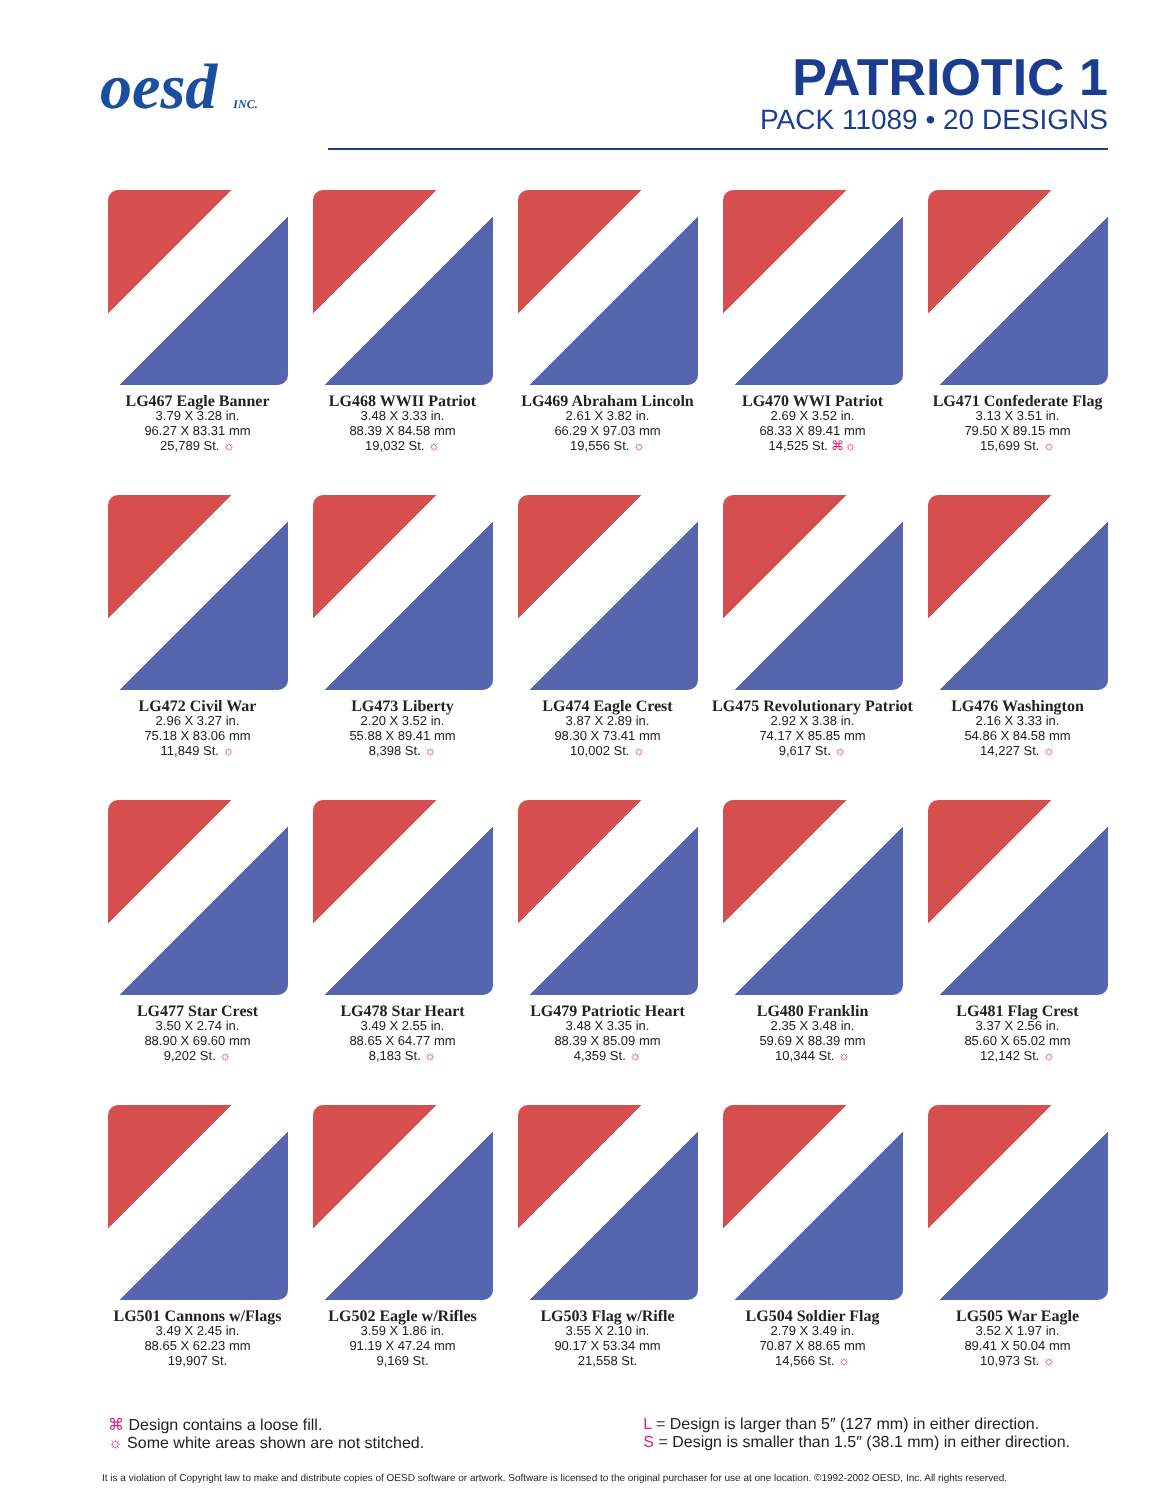oesd INC.
PATRIOTIC 1
PACK 11089 • 20 DESIGNS
LG467 Eagle Banner
3.79 X 3.28 in.
96.27 X 83.31 mm
25,789 St. ☼
LG468 WWII Patriot
3.48 X 3.33 in.
88.39 X 84.58 mm
19,032 St. ☼
LG469 Abraham Lincoln
2.61 X 3.82 in.
66.29 X 97.03 mm
19,556 St. ☼
LG470 WWI Patriot
2.69 X 3.52 in.
68.33 X 89.41 mm
14,525 St. ⌘☼
LG471 Confederate Flag
3.13 X 3.51 in.
79.50 X 89.15 mm
15,699 St. ☼
LG472 Civil War
2.96 X 3.27 in.
75.18 X 83.06 mm
11,849 St. ☼
LG473 Liberty
2.20 X 3.52 in.
55.88 X 89.41 mm
8,398 St. ☼
LG474 Eagle Crest
3.87 X 2.89 in.
98.30 X 73.41 mm
10,002 St. ☼
LG475 Revolutionary Patriot
2.92 X 3.38 in.
74.17 X 85.85 mm
9,617 St. ☼
LG476 Washington
2.16 X 3.33 in.
54.86 X 84.58 mm
14,227 St. ☼
LG477 Star Crest
3.50 X 2.74 in.
88.90 X 69.60 mm
9,202 St. ☼
LG478 Star Heart
3.49 X 2.55 in.
88.65 X 64.77 mm
8,183 St. ☼
LG479 Patriotic Heart
3.48 X 3.35 in.
88.39 X 85.09 mm
4,359 St. ☼
LG480 Franklin
2.35 X 3.48 in.
59.69 X 88.39 mm
10,344 St. ☼
LG481 Flag Crest
3.37 X 2.56 in.
85.60 X 65.02 mm
12,142 St. ☼
LG501 Cannons w/Flags
3.49 X 2.45 in.
88.65 X 62.23 mm
19,907 St.
LG502 Eagle w/Rifles
3.59 X 1.86 in.
91.19 X 47.24 mm
9,169 St.
LG503 Flag w/Rifle
3.55 X 2.10 in.
90.17 X 53.34 mm
21,558 St.
LG504 Soldier Flag
2.79 X 3.49 in.
70.87 X 88.65 mm
14,566 St. ☼
LG505 War Eagle
3.52 X 1.97 in.
89.41 X 50.04 mm
10,973 St. ☼
⌘ Design contains a loose fill.
☼ Some white areas shown are not stitched.
L = Design is larger than 5″ (127 mm) in either direction.
S = Design is smaller than 1.5″ (38.1 mm) in either direction.
It is a violation of Copyright law to make and distribute copies of OESD software or artwork. Software is licensed to the original purchaser for use at one location. ©1992-2002 OESD, Inc. All rights reserved.